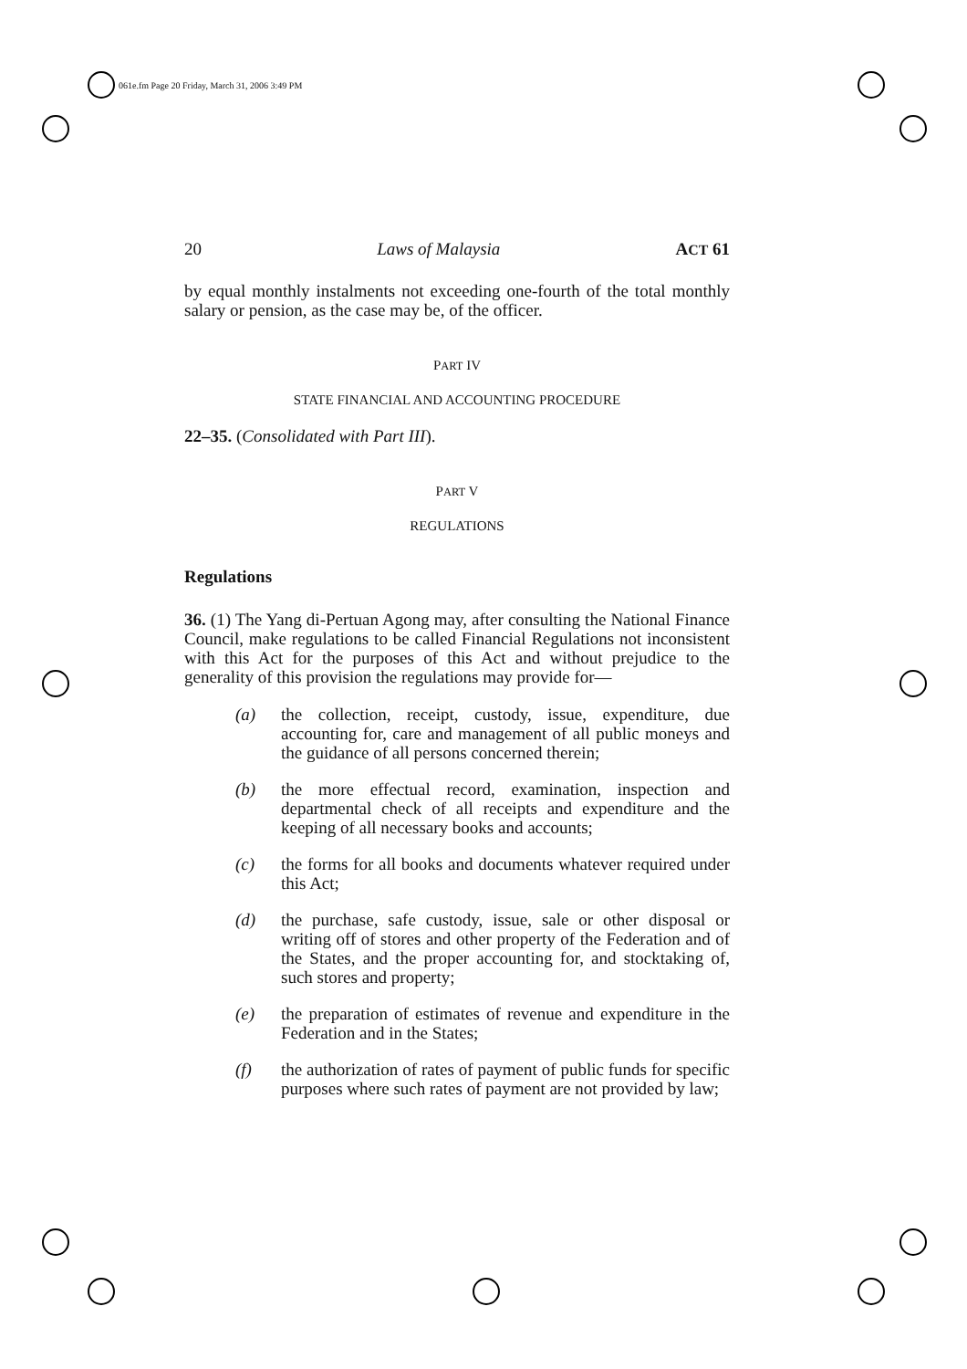061e.fm Page 20 Friday, March 31, 2006 3:49 PM
20 Laws of Malaysia ACT 61
by equal monthly instalments not exceeding one-fourth of the total monthly salary or pension, as the case may be, of the officer.
PART IV
STATE FINANCIAL AND ACCOUNTING PROCEDURE
22–35. (Consolidated with Part III).
PART V
REGULATIONS
Regulations
36. (1) The Yang di-Pertuan Agong may, after consulting the National Finance Council, make regulations to be called Financial Regulations not inconsistent with this Act for the purposes of this Act and without prejudice to the generality of this provision the regulations may provide for—
(a) the collection, receipt, custody, issue, expenditure, due accounting for, care and management of all public moneys and the guidance of all persons concerned therein;
(b) the more effectual record, examination, inspection and departmental check of all receipts and expenditure and the keeping of all necessary books and accounts;
(c) the forms for all books and documents whatever required under this Act;
(d) the purchase, safe custody, issue, sale or other disposal or writing off of stores and other property of the Federation and of the States, and the proper accounting for, and stocktaking of, such stores and property;
(e) the preparation of estimates of revenue and expenditure in the Federation and in the States;
(f) the authorization of rates of payment of public funds for specific purposes where such rates of payment are not provided by law;